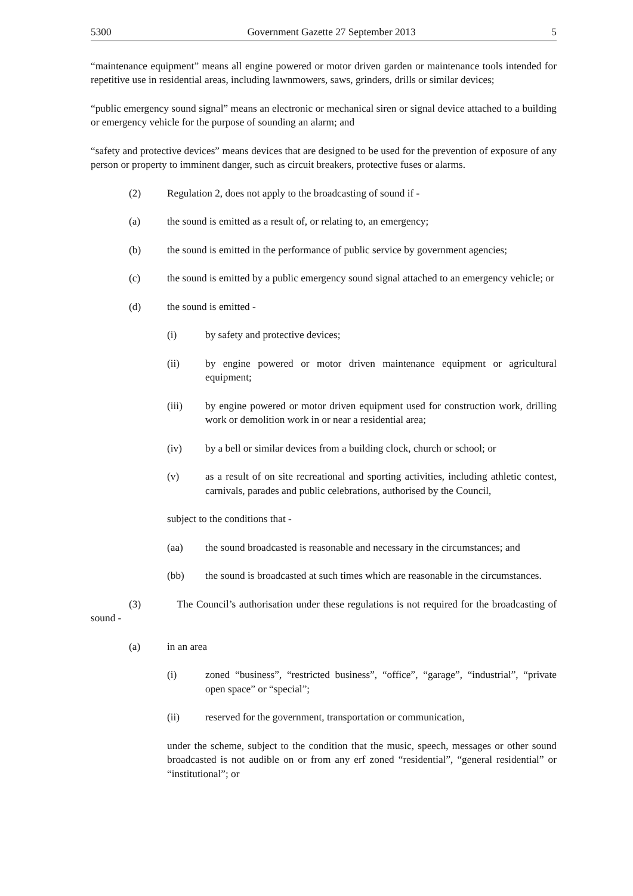5300 Government Gazette 27 September 2013 5
“maintenance equipment” means all engine powered or motor driven garden or maintenance tools intended for repetitive use in residential areas, including lawnmowers, saws, grinders, drills or similar devices;
“public emergency sound signal” means an electronic or mechanical siren or signal device attached to a building or emergency vehicle for the purpose of sounding an alarm; and
“safety and protective devices” means devices that are designed to be used for the prevention of exposure of any person or property to imminent danger, such as circuit breakers, protective fuses or alarms.
(2) Regulation 2, does not apply to the broadcasting of sound if -
(a) the sound is emitted as a result of, or relating to, an emergency;
(b) the sound is emitted in the performance of public service by government agencies;
(c) the sound is emitted by a public emergency sound signal attached to an emergency vehicle; or
(d) the sound is emitted -
(i) by safety and protective devices;
(ii) by engine powered or motor driven maintenance equipment or agricultural equipment;
(iii) by engine powered or motor driven equipment used for construction work, drilling work or demolition work in or near a residential area;
(iv) by a bell or similar devices from a building clock, church or school; or
(v) as a result of on site recreational and sporting activities, including athletic contest, carnivals, parades and public celebrations, authorised by the Council,
subject to the conditions that -
(aa) the sound broadcasted is reasonable and necessary in the circumstances; and
(bb) the sound is broadcasted at such times which are reasonable in the circumstances.
(3) The Council’s authorisation under these regulations is not required for the broadcasting of sound -
(a) in an area
(i) zoned “business”, “restricted business”, “office”, “garage”, “industrial”, “private open space” or “special”;
(ii) reserved for the government, transportation or communication,
under the scheme, subject to the condition that the music, speech, messages or other sound broadcasted is not audible on or from any erf zoned “residential”, “general residential” or “institutional”; or